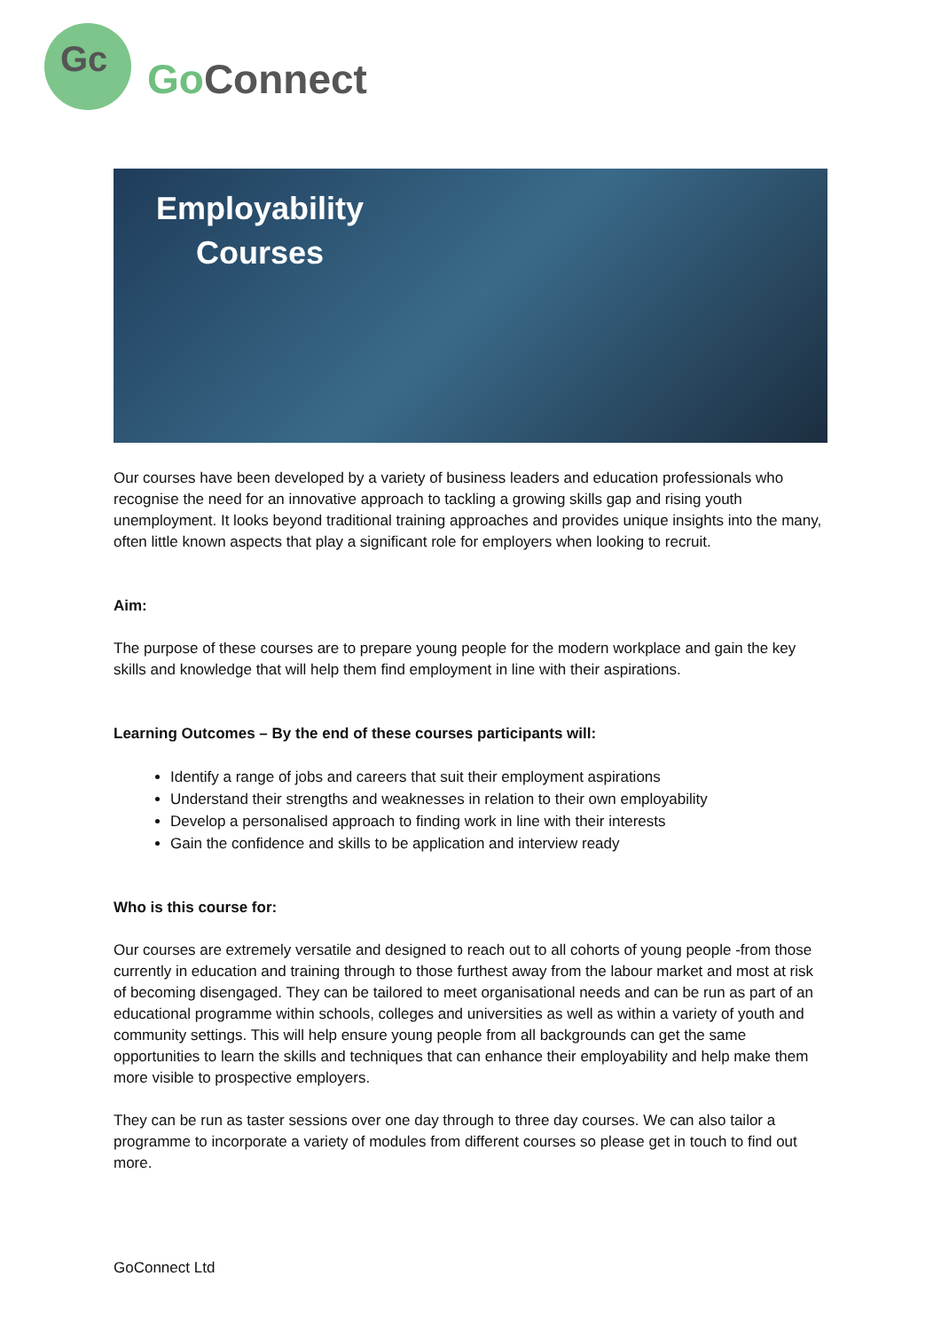Gc Go Connect
Employability
Courses
Our courses have been developed by a variety of business leaders and education professionals who recognise the need for an innovative approach to tackling a growing skills gap and rising youth unemployment. It looks beyond traditional training approaches and provides unique insights into the many, often little known aspects that play a significant role for employers when looking to recruit.
Aim:
The purpose of these courses are to prepare young people for the modern workplace and gain the key skills and knowledge that will help them find employment in line with their aspirations.
Learning Outcomes – By the end of these courses participants will:
Identify a range of jobs and careers that suit their employment aspirations
Understand their strengths and weaknesses in relation to their own employability
Develop a personalised approach to finding work in line with their interests
Gain the confidence and skills to be application and interview ready
Who is this course for:
Our courses are extremely versatile and designed to reach out to all cohorts of young people -from those currently in education and training through to those furthest away from the labour market and most at risk of becoming disengaged. They can be tailored to meet organisational needs and can be run as part of an educational programme within schools, colleges and universities as well as within a variety of youth and community settings. This will help ensure young people from all backgrounds can get the same opportunities to learn the skills and techniques that can enhance their employability and help make them more visible to prospective employers.
They can be run as taster sessions over one day through to three day courses. We can also tailor a programme to incorporate a variety of modules from different courses so please get in touch to find out more.
GoConnect Ltd